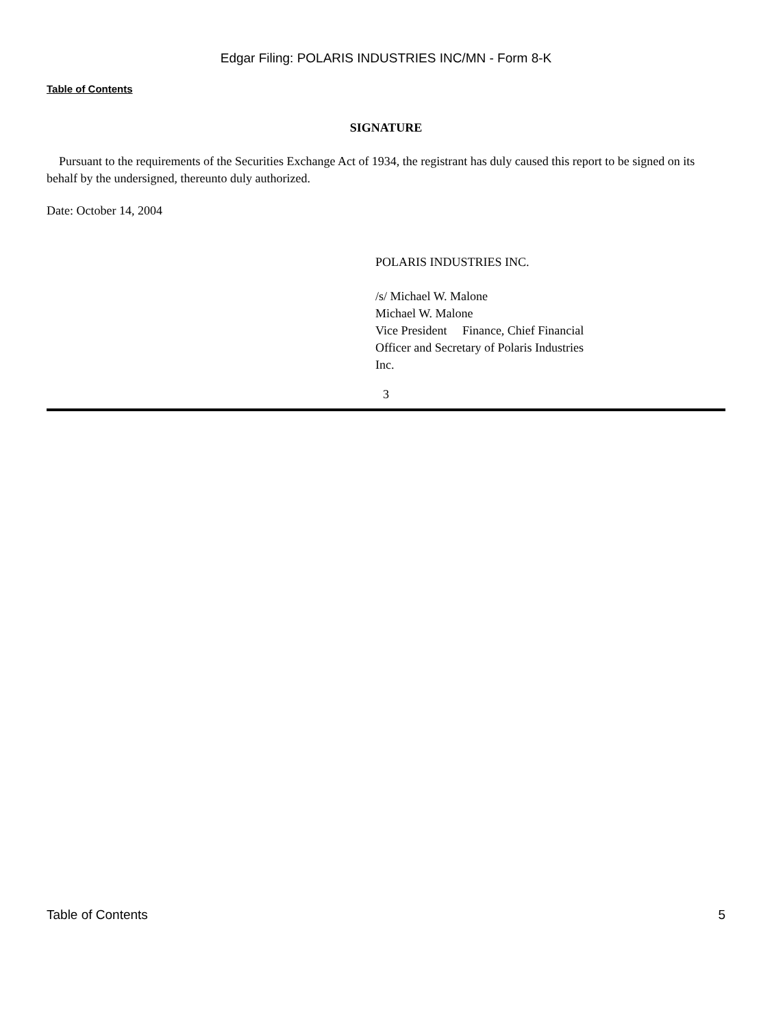Edgar Filing: POLARIS INDUSTRIES INC/MN - Form 8-K
Table of Contents
SIGNATURE
Pursuant to the requirements of the Securities Exchange Act of 1934, the registrant has duly caused this report to be signed on its behalf by the undersigned, thereunto duly authorized.
Date: October 14, 2004
POLARIS INDUSTRIES INC.
/s/ Michael W. Malone
Michael W. Malone
Vice President Finance, Chief Financial
Officer and Secretary of Polaris Industries
Inc.
3
Table of Contents 5